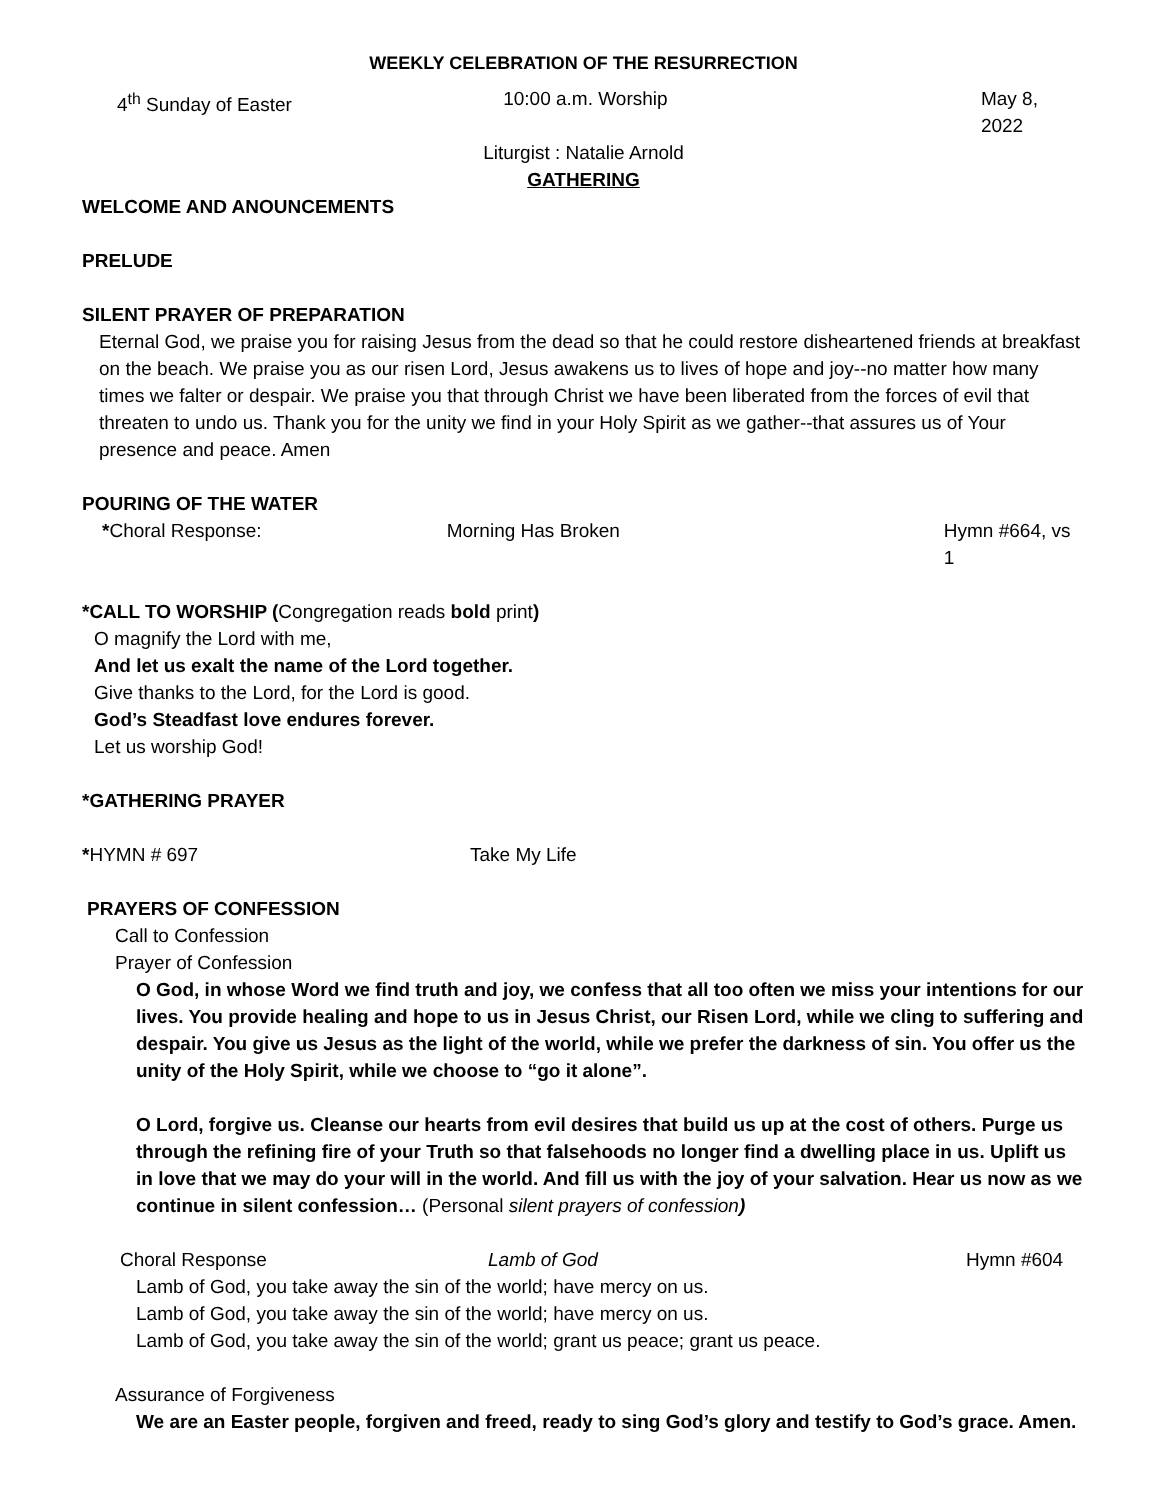WEEKLY CELEBRATION OF THE RESURRECTION
4<sup>th</sup> Sunday of Easter 10:00 a.m. Worship May 8, 2022
Liturgist : Natalie Arnold
GATHERING
WELCOME AND ANOUNCEMENTS
PRELUDE
SILENT PRAYER OF PREPARATION
Eternal God, we praise you for raising Jesus from the dead so that he could restore disheartened friends at breakfast on the beach. We praise you as our risen Lord, Jesus awakens us to lives of hope and joy--no matter how many times we falter or despair. We praise you that through Christ we have been liberated from the forces of evil that threaten to undo us. Thank you for the unity we find in your Holy Spirit as we gather--that assures us of Your presence and peace. Amen
POURING OF THE WATER
*Choral Response: Morning Has Broken Hymn #664, vs 1
*CALL TO WORSHIP (Congregation reads bold print)
O magnify the Lord with me,
And let us exalt the name of the Lord together.
Give thanks to the Lord, for the Lord is good.
God’s Steadfast love endures forever.
Let us worship God!
*GATHERING PRAYER
*HYMN # 697 Take My Life
PRAYERS OF CONFESSION
Call to Confession
Prayer of Confession
O God, in whose Word we find truth and joy, we confess that all too often we miss your intentions for our lives. You provide healing and hope to us in Jesus Christ, our Risen Lord, while we cling to suffering and despair. You give us Jesus as the light of the world, while we prefer the darkness of sin. You offer us the unity of the Holy Spirit, while we choose to “go it alone”.
O Lord, forgive us. Cleanse our hearts from evil desires that build us up at the cost of others. Purge us through the refining fire of your Truth so that falsehoods no longer find a dwelling place in us. Uplift us in love that we may do your will in the world. And fill us with the joy of your salvation. Hear us now as we continue in silent confession… (Personal silent prayers of confession)
Choral Response Lamb of God Hymn #604
Lamb of God, you take away the sin of the world; have mercy on us.
Lamb of God, you take away the sin of the world; have mercy on us.
Lamb of God, you take away the sin of the world; grant us peace; grant us peace.
Assurance of Forgiveness
We are an Easter people, forgiven and freed, ready to sing God’s glory and testify to God’s grace. Amen.